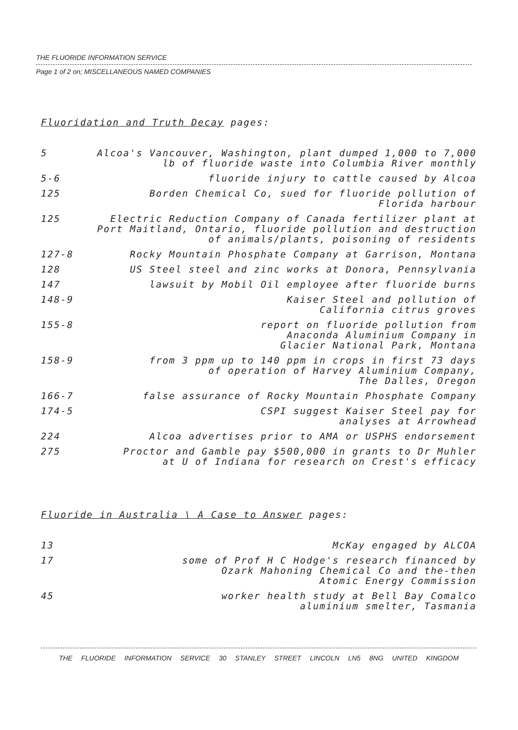THE FLUORIDE INFORMATION SERVICE
Page 1 of 2 on; MISCELLANEOUS NAMED COMPANIES
Fluoridation and Truth Decay pages:
| 5 | Alcoa's Vancouver, Washington, plant dumped 1,000 to 7,000 lb of fluoride waste into Columbia River monthly |
| 5-6 | fluoride injury to cattle caused by Alcoa |
| 125 | Borden Chemical Co, sued for fluoride pollution of Florida harbour |
| 125 | Electric Reduction Company of Canada fertilizer plant at Port Maitland, Ontario, fluoride pollution and destruction of animals/plants, poisoning of residents |
| 127-8 | Rocky Mountain Phosphate Company at Garrison, Montana |
| 128 | US Steel steel and zinc works at Donora, Pennsylvania |
| 147 | lawsuit by Mobil Oil employee after fluoride burns |
| 148-9 | Kaiser Steel and pollution of California citrus groves |
| 155-8 | report on fluoride pollution from Anaconda Aluminium Company in Glacier National Park, Montana |
| 158-9 | from 3 ppm up to 140 ppm in crops in first 73 days of operation of Harvey Aluminium Company, The Dalles, Oregon |
| 166-7 | false assurance of Rocky Mountain Phosphate Company |
| 174-5 | CSPI suggest Kaiser Steel pay for analyses at Arrowhead |
| 224 | Alcoa advertises prior to AMA or USPHS endorsement |
| 275 | Proctor and Gamble pay $500,000 in grants to Dr Muhler at U of Indiana for research on Crest's efficacy |
Fluoride in Australia \ A Case to Answer pages:
| 13 | McKay engaged by ALCOA |
| 17 | some of Prof H C Hodge's research financed by Ozark Mahoning Chemical Co and the-then Atomic Energy Commission |
| 45 | worker health study at Bell Bay Comalco aluminium smelter, Tasmania |
THE FLUORIDE INFORMATION SERVICE 30 STANLEY STREET LINCOLN LN5 8NG UNITED KINGDOM